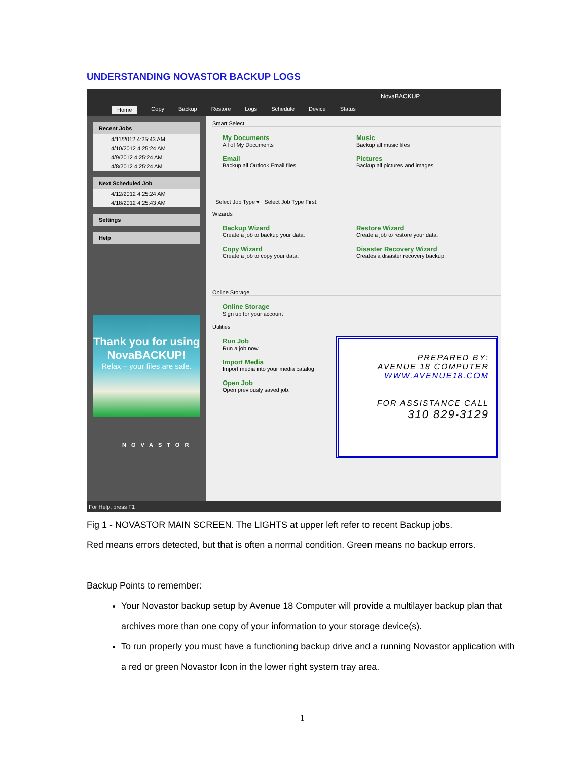UNDERSTANDING NOVASTOR BACKUP LOGS
NovaBACKUP
Home Copy Backup Restore Logs Schedule Device Status
Recent Jobs
4/11/2012 4:25:43 AM
4/10/2012 4:25:24 AM
4/9/2012 4:25:24 AM
4/8/2012 4:25:24 AM
Next Scheduled Job
4/12/2012 4:25:24 AM
4/18/2012 4:25:43 AM
Settings
Help
Thank you for using NovaBACKUP!
Relax – your files are safe.
NOVASTOR
Smart Select
My Documents
All of My Documents
Music
Backup all music files
Email
Backup all Outlook Email files
Pictures
Backup all pictures and images
Select Job Type ▾ Select Job Type First.
Wizards
Backup Wizard
Create a job to backup your data.
Restore Wizard
Create a job to restore your data.
Copy Wizard
Create a job to copy your data.
Disaster Recovery Wizard
Creates a disaster recovery backup.
Online Storage
Online Storage
Sign up for your account
Utilities
Run Job
Run a job now.
Import Media
Import media into your media catalog.
Open Job
Open previously saved job.
PREPARED BY:
AVENUE 18 COMPUTER
WWW.AVENUE18.COM
FOR ASSISTANCE CALL
310 829-3129
For Help, press F1
Fig 1 - NOVASTOR MAIN SCREEN. The LIGHTS at upper left refer to recent Backup jobs.
Red means errors detected, but that is often a normal condition. Green means no backup errors.
Backup Points to remember:
Your Novastor backup setup by Avenue 18 Computer will provide a multilayer backup plan that archives more than one copy of your information to your storage device(s).
To run properly you must have a functioning backup drive and a running Novastor application with a red or green Novastor Icon in the lower right system tray area.
1